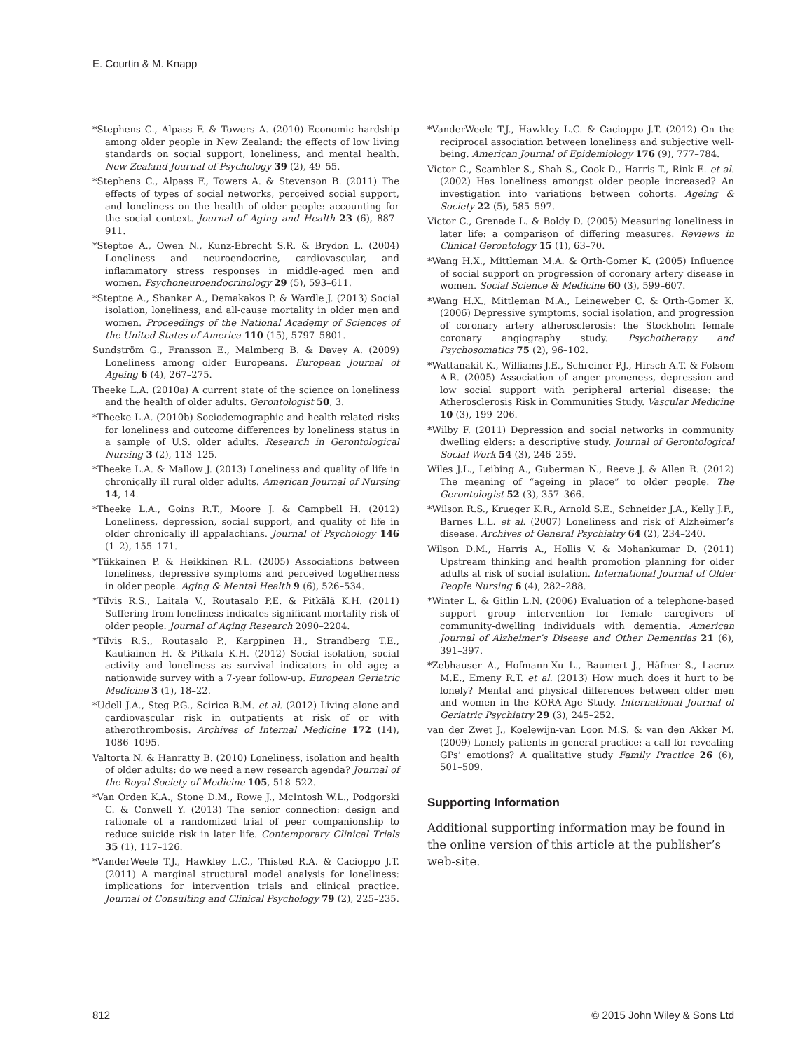E. Courtin & M. Knapp
*Stephens C., Alpass F. & Towers A. (2010) Economic hardship among older people in New Zealand: the effects of low living standards on social support, loneliness, and mental health. New Zealand Journal of Psychology 39 (2), 49–55.
*Stephens C., Alpass F., Towers A. & Stevenson B. (2011) The effects of types of social networks, perceived social support, and loneliness on the health of older people: accounting for the social context. Journal of Aging and Health 23 (6), 887–911.
*Steptoe A., Owen N., Kunz-Ebrecht S.R. & Brydon L. (2004) Loneliness and neuroendocrine, cardiovascular, and inflammatory stress responses in middle-aged men and women. Psychoneuroendocrinology 29 (5), 593–611.
*Steptoe A., Shankar A., Demakakos P. & Wardle J. (2013) Social isolation, loneliness, and all-cause mortality in older men and women. Proceedings of the National Academy of Sciences of the United States of America 110 (15), 5797–5801.
Sundström G., Fransson E., Malmberg B. & Davey A. (2009) Loneliness among older Europeans. European Journal of Ageing 6 (4), 267–275.
Theeke L.A. (2010a) A current state of the science on loneliness and the health of older adults. Gerontologist 50, 3.
*Theeke L.A. (2010b) Sociodemographic and health-related risks for loneliness and outcome differences by loneliness status in a sample of U.S. older adults. Research in Gerontological Nursing 3 (2), 113–125.
*Theeke L.A. & Mallow J. (2013) Loneliness and quality of life in chronically ill rural older adults. American Journal of Nursing 14, 14.
*Theeke L.A., Goins R.T., Moore J. & Campbell H. (2012) Loneliness, depression, social support, and quality of life in older chronically ill appalachians. Journal of Psychology 146 (1–2), 155–171.
*Tiikkainen P. & Heikkinen R.L. (2005) Associations between loneliness, depressive symptoms and perceived togetherness in older people. Aging & Mental Health 9 (6), 526–534.
*Tilvis R.S., Laitala V., Routasalo P.E. & Pitkälä K.H. (2011) Suffering from loneliness indicates significant mortality risk of older people. Journal of Aging Research 2090–2204.
*Tilvis R.S., Routasalo P., Karppinen H., Strandberg T.E., Kautiainen H. & Pitkala K.H. (2012) Social isolation, social activity and loneliness as survival indicators in old age; a nationwide survey with a 7-year follow-up. European Geriatric Medicine 3 (1), 18–22.
*Udell J.A., Steg P.G., Scirica B.M. et al. (2012) Living alone and cardiovascular risk in outpatients at risk of or with atherothrombosis. Archives of Internal Medicine 172 (14), 1086–1095.
Valtorta N. & Hanratty B. (2010) Loneliness, isolation and health of older adults: do we need a new research agenda? Journal of the Royal Society of Medicine 105, 518–522.
*Van Orden K.A., Stone D.M., Rowe J., McIntosh W.L., Podgorski C. & Conwell Y. (2013) The senior connection: design and rationale of a randomized trial of peer companionship to reduce suicide risk in later life. Contemporary Clinical Trials 35 (1), 117–126.
*VanderWeele T.J., Hawkley L.C., Thisted R.A. & Cacioppo J.T. (2011) A marginal structural model analysis for loneliness: implications for intervention trials and clinical practice. Journal of Consulting and Clinical Psychology 79 (2), 225–235.
*VanderWeele T.J., Hawkley L.C. & Cacioppo J.T. (2012) On the reciprocal association between loneliness and subjective well-being. American Journal of Epidemiology 176 (9), 777–784.
Victor C., Scambler S., Shah S., Cook D., Harris T., Rink E. et al. (2002) Has loneliness amongst older people increased? An investigation into variations between cohorts. Ageing & Society 22 (5), 585–597.
Victor C., Grenade L. & Boldy D. (2005) Measuring loneliness in later life: a comparison of differing measures. Reviews in Clinical Gerontology 15 (1), 63–70.
*Wang H.X., Mittleman M.A. & Orth-Gomer K. (2005) Influence of social support on progression of coronary artery disease in women. Social Science & Medicine 60 (3), 599–607.
*Wang H.X., Mittleman M.A., Leineweber C. & Orth-Gomer K. (2006) Depressive symptoms, social isolation, and progression of coronary artery atherosclerosis: the Stockholm female coronary angiography study. Psychotherapy and Psychosomatics 75 (2), 96–102.
*Wattanakit K., Williams J.E., Schreiner P.J., Hirsch A.T. & Folsom A.R. (2005) Association of anger proneness, depression and low social support with peripheral arterial disease: the Atherosclerosis Risk in Communities Study. Vascular Medicine 10 (3), 199–206.
*Wilby F. (2011) Depression and social networks in community dwelling elders: a descriptive study. Journal of Gerontological Social Work 54 (3), 246–259.
Wiles J.L., Leibing A., Guberman N., Reeve J. & Allen R. (2012) The meaning of “ageing in place” to older people. The Gerontologist 52 (3), 357–366.
*Wilson R.S., Krueger K.R., Arnold S.E., Schneider J.A., Kelly J.F., Barnes L.L. et al. (2007) Loneliness and risk of Alzheimer’s disease. Archives of General Psychiatry 64 (2), 234–240.
Wilson D.M., Harris A., Hollis V. & Mohankumar D. (2011) Upstream thinking and health promotion planning for older adults at risk of social isolation. International Journal of Older People Nursing 6 (4), 282–288.
*Winter L. & Gitlin L.N. (2006) Evaluation of a telephone-based support group intervention for female caregivers of community-dwelling individuals with dementia. American Journal of Alzheimer’s Disease and Other Dementias 21 (6), 391–397.
*Zebhauser A., Hofmann-Xu L., Baumert J., Häfner S., Lacruz M.E., Emeny R.T. et al. (2013) How much does it hurt to be lonely? Mental and physical differences between older men and women in the KORA-Age Study. International Journal of Geriatric Psychiatry 29 (3), 245–252.
van der Zwet J., Koelewijn-van Loon M.S. & van den Akker M. (2009) Lonely patients in general practice: a call for revealing GPs’ emotions? A qualitative study Family Practice 26 (6), 501–509.
Supporting Information
Additional supporting information may be found in the online version of this article at the publisher’s web-site.
812 © 2015 John Wiley & Sons Ltd